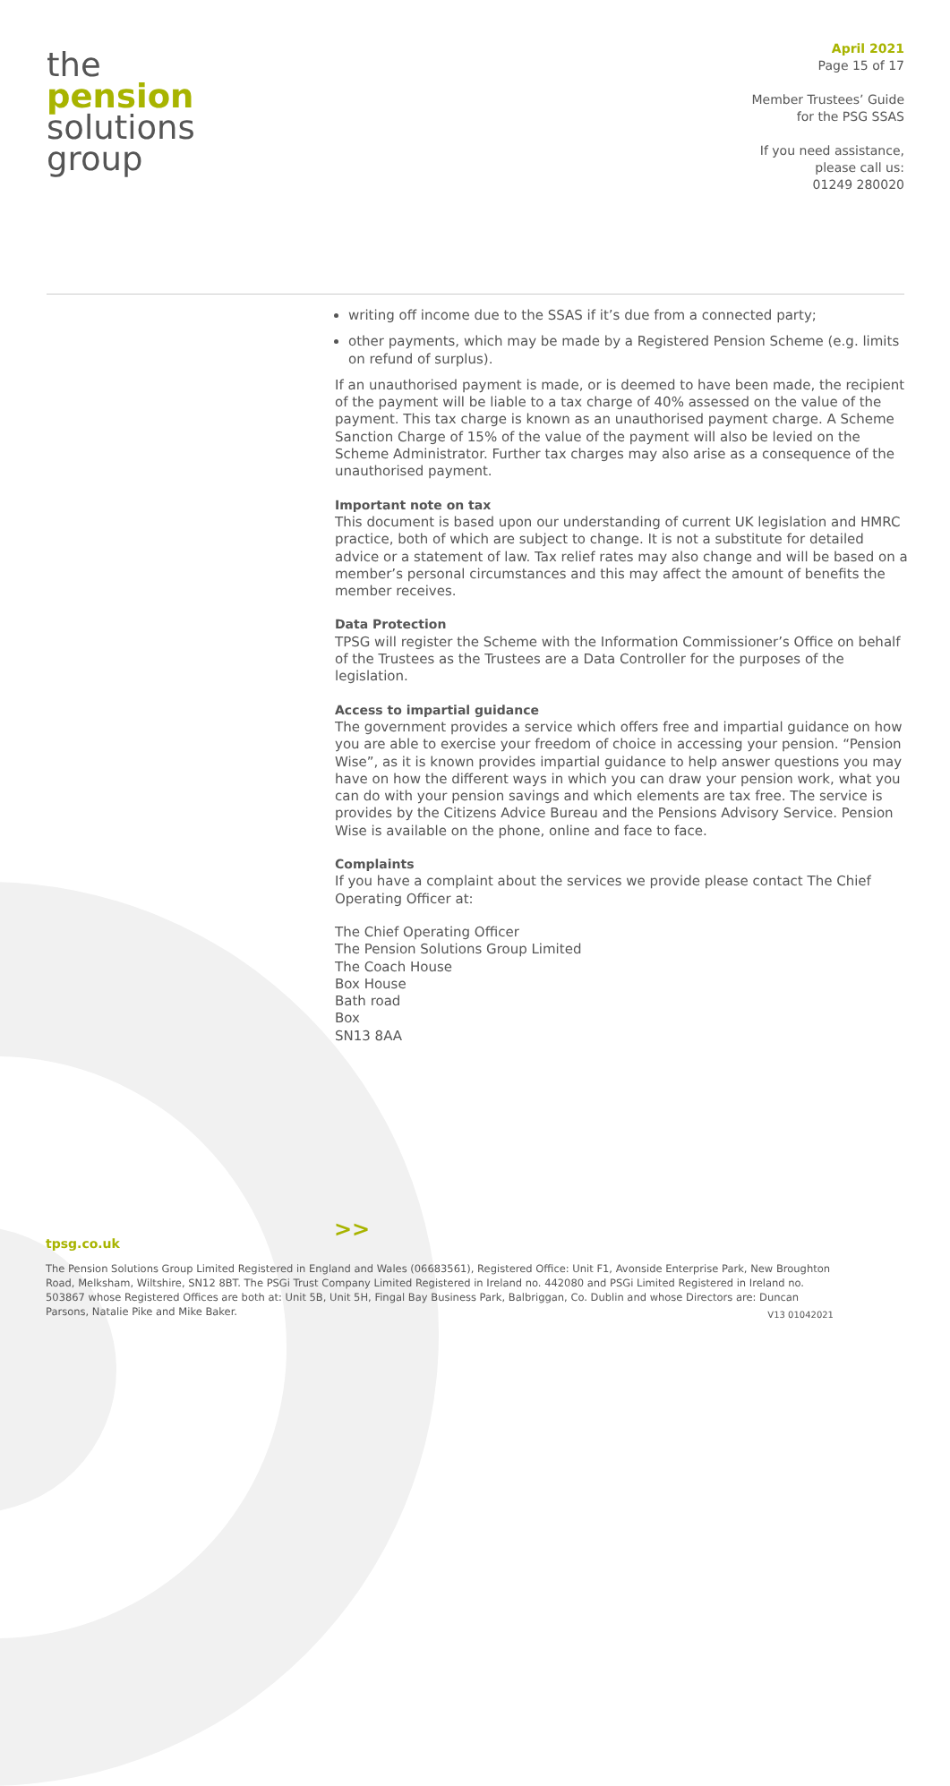the
pension
solutions
group
April 2021
Page 15 of 17
Member Trustees’ Guide
for the PSG SSAS
If you need assistance,
please call us:
01249 280020
writing off income due to the SSAS if it’s due from a connected party;
other payments, which may be made by a Registered Pension Scheme (e.g. limits on refund of surplus).
If an unauthorised payment is made, or is deemed to have been made, the recipient of the payment will be liable to a tax charge of 40% assessed on the value of the payment. This tax charge is known as an unauthorised payment charge. A Scheme Sanction Charge of 15% of the value of the payment will also be levied on the Scheme Administrator. Further tax charges may also arise as a consequence of the unauthorised payment.
Important note on tax
This document is based upon our understanding of current UK legislation and HMRC practice, both of which are subject to change. It is not a substitute for detailed advice or a statement of law. Tax relief rates may also change and will be based on a member’s personal circumstances and this may affect the amount of benefits the member receives.
Data Protection
TPSG will register the Scheme with the Information Commissioner’s Office on behalf of the Trustees as the Trustees are a Data Controller for the purposes of the legislation.
Access to impartial guidance
The government provides a service which offers free and impartial guidance on how you are able to exercise your freedom of choice in accessing your pension. “Pension Wise”, as it is known provides impartial guidance to help answer questions you may have on how the different ways in which you can draw your pension work, what you can do with your pension savings and which elements are tax free. The service is provides by the Citizens Advice Bureau and the Pensions Advisory Service. Pension Wise is available on the phone, online and face to face.
Complaints
If you have a complaint about the services we provide please contact The Chief Operating Officer at:
The Chief Operating Officer
The Pension Solutions Group Limited
The Coach House
Box House
Bath road
Box
SN13 8AA
>>
tpsg.co.uk
The Pension Solutions Group Limited Registered in England and Wales (06683561), Registered Office: Unit F1, Avonside Enterprise Park, New Broughton Road, Melksham, Wiltshire, SN12 8BT. The PSGi Trust Company Limited Registered in Ireland no. 442080 and PSGi Limited Registered in Ireland no. 503867 whose Registered Offices are both at: Unit 5B, Unit 5H, Fingal Bay Business Park, Balbriggan, Co. Dublin and whose Directors are: Duncan Parsons, Natalie Pike and Mike Baker. V13 01042021